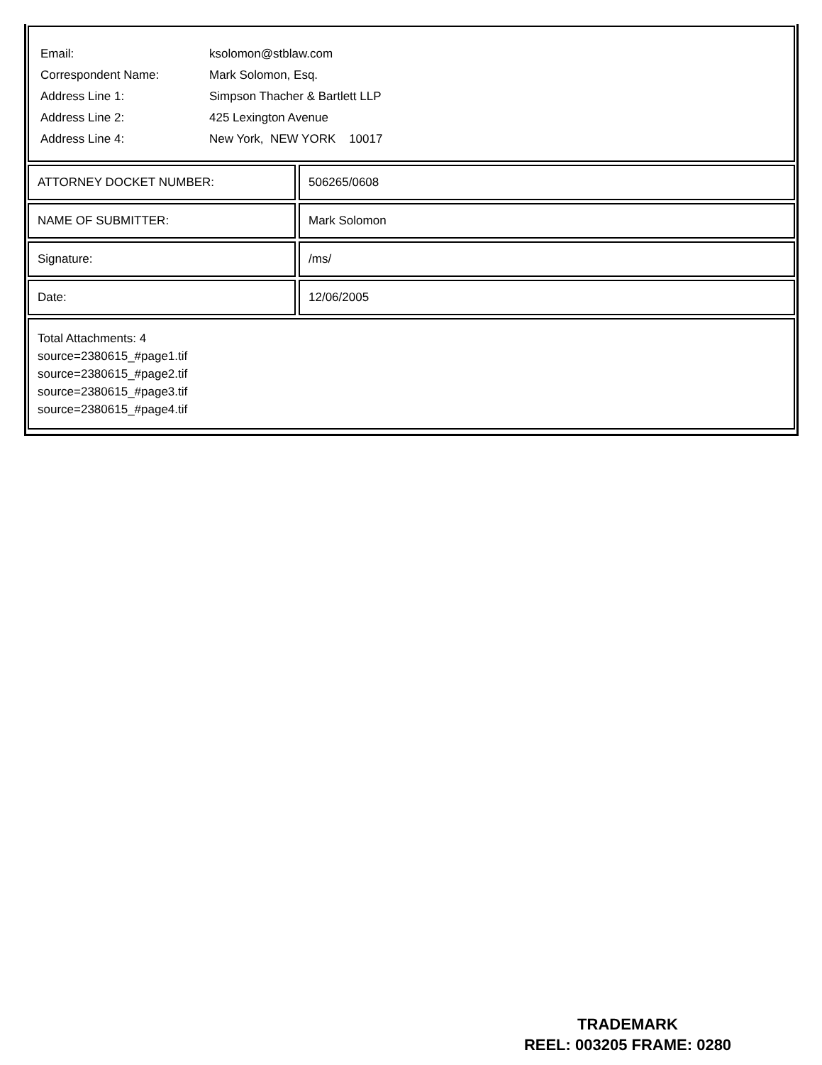| Email: | ksolomon@stblaw.com |
| Correspondent Name: | Mark Solomon, Esq. |
| Address Line 1: | Simpson Thacher & Bartlett LLP |
| Address Line 2: | 425 Lexington Avenue |
| Address Line 4: | New York, NEW YORK 10017 |
ATTORNEY DOCKET NUMBER: 506265/0608
NAME OF SUBMITTER: Mark Solomon
Signature: /ms/
Date: 12/06/2005
Total Attachments: 4
source=2380615_#page1.tif
source=2380615_#page2.tif
source=2380615_#page3.tif
source=2380615_#page4.tif
TRADEMARK
REEL: 003205 FRAME: 0280